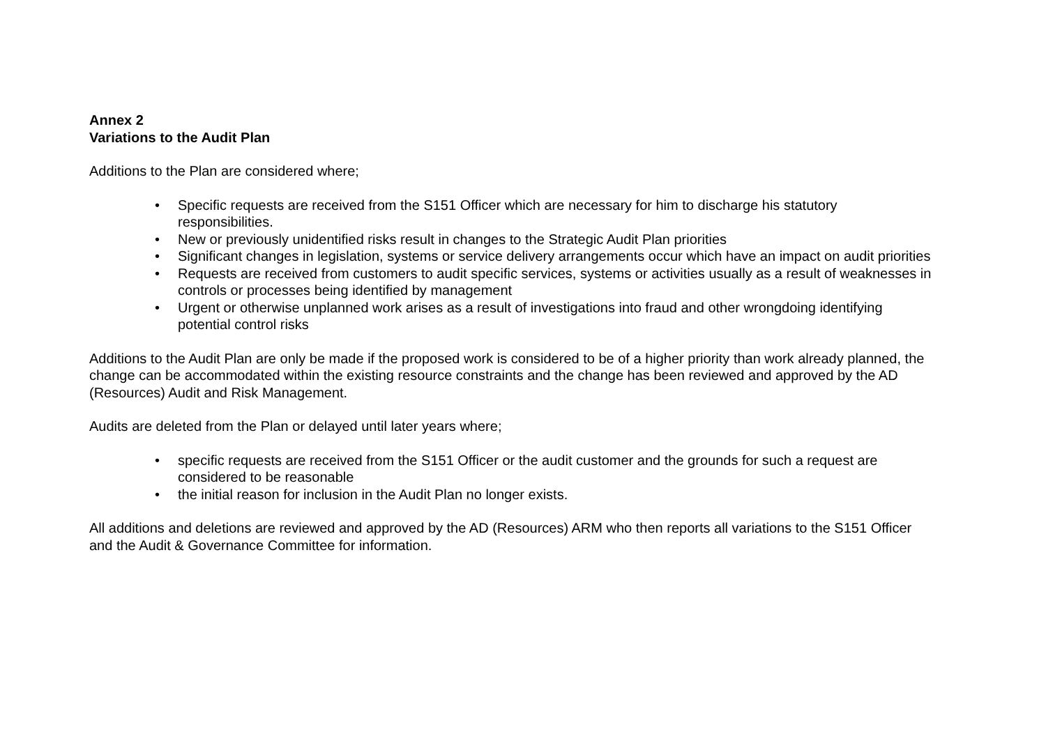Annex 2
Variations to the Audit Plan
Additions to the Plan are considered where;
• Specific requests are received from the S151 Officer which are necessary for him to discharge his statutory responsibilities.
• New or previously unidentified risks result in changes to the Strategic Audit Plan priorities
• Significant changes in legislation, systems or service delivery arrangements occur which have an impact on audit priorities
• Requests are received from customers to audit specific services, systems or activities usually as a result of weaknesses in controls or processes being identified by management
• Urgent or otherwise unplanned work arises as a result of investigations into fraud and other wrongdoing identifying potential control risks
Additions to the Audit Plan are only be made if the proposed work is considered to be of a higher priority than work already planned, the change can be accommodated within the existing resource constraints and the change has been reviewed and approved by the AD (Resources) Audit and Risk Management.
Audits are deleted from the Plan or delayed until later years where;
• specific requests are received from the S151 Officer or the audit customer and the grounds for such a request are considered to be reasonable
• the initial reason for inclusion in the Audit Plan no longer exists.
All additions and deletions are reviewed and approved by the AD (Resources) ARM who then reports all variations to the S151 Officer and the Audit & Governance Committee for information.